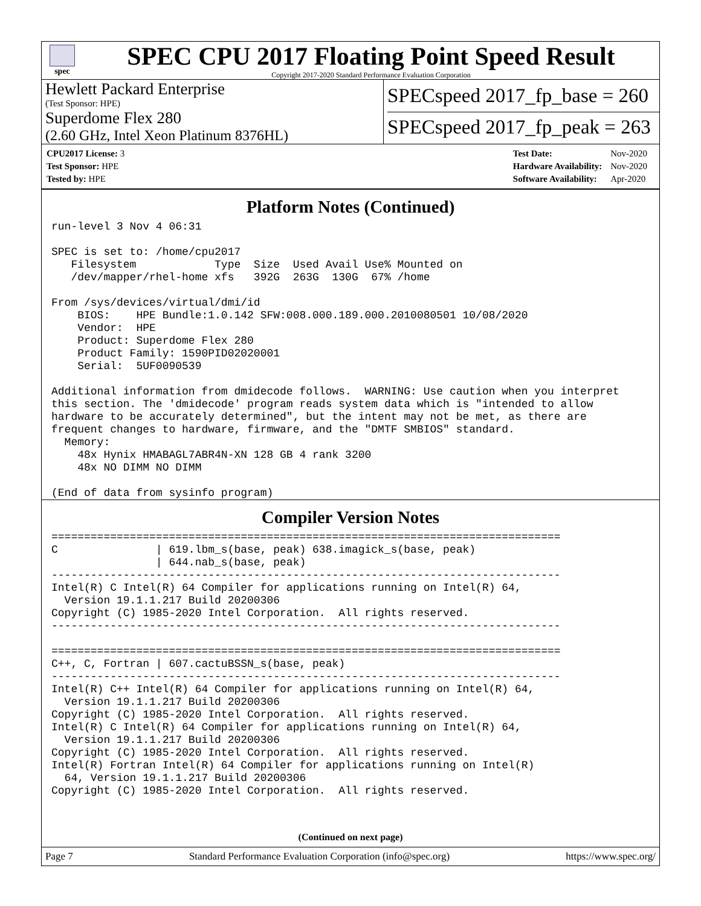spec
SPEC CPU 2017 Floating Point Speed Result
Copyright 2017-2020 Standard Performance Evaluation Corporation
Hewlett Packard Enterprise
(Test Sponsor: HPE)
Superdome Flex 280
(2.60 GHz, Intel Xeon Platinum 8376HL)
SPECspeed 2017_fp_base = 260
SPECspeed 2017_fp_peak = 263
| CPU2017 License: 3 |
| Test Sponsor: HPE |
| Tested by: HPE |
| Test Date: | Nov-2020 |
| Hardware Availability: | Nov-2020 |
| Software Availability: | Apr-2020 |
Platform Notes (Continued)
run-level 3 Nov 4 06:31

SPEC is set to: /home/cpu2017
   Filesystem            Type  Size  Used Avail Use% Mounted on
   /dev/mapper/rhel-home xfs   392G  263G  130G  67% /home

From /sys/devices/virtual/dmi/id
    BIOS:    HPE Bundle:1.0.142 SFW:008.000.189.000.2010080501 10/08/2020
    Vendor:  HPE
    Product: Superdome Flex 280
    Product Family: 1590PID02020001
    Serial:  5UF0090539

Additional information from dmidecode follows.  WARNING: Use caution when you interpret
this section. The 'dmidecode' program reads system data which is "intended to allow
hardware to be accurately determined", but the intent may not be met, as there are
frequent changes to hardware, firmware, and the "DMTF SMBIOS" standard.
  Memory:
    48x Hynix HMABAGL7ABR4N-XN 128 GB 4 rank 3200
    48x NO DIMM NO DIMM

(End of data from sysinfo program)
Compiler Version Notes
==============================================================================
C               | 619.lbm_s(base, peak) 638.imagick_s(base, peak)
                | 644.nab_s(base, peak)
------------------------------------------------------------------------------
Intel(R) C Intel(R) 64 Compiler for applications running on Intel(R) 64,
  Version 19.1.1.217 Build 20200306
Copyright (C) 1985-2020 Intel Corporation.  All rights reserved.
------------------------------------------------------------------------------

==============================================================================
C++, C, Fortran | 607.cactuBSSN_s(base, peak)
------------------------------------------------------------------------------
Intel(R) C++ Intel(R) 64 Compiler for applications running on Intel(R) 64,
  Version 19.1.1.217 Build 20200306
Copyright (C) 1985-2020 Intel Corporation.  All rights reserved.
Intel(R) C Intel(R) 64 Compiler for applications running on Intel(R) 64,
  Version 19.1.1.217 Build 20200306
Copyright (C) 1985-2020 Intel Corporation.  All rights reserved.
Intel(R) Fortran Intel(R) 64 Compiler for applications running on Intel(R)
  64, Version 19.1.1.217 Build 20200306
Copyright (C) 1985-2020 Intel Corporation.  All rights reserved.
(Continued on next page)
Page 7 Standard Performance Evaluation Corporation (info@spec.org) https://www.spec.org/